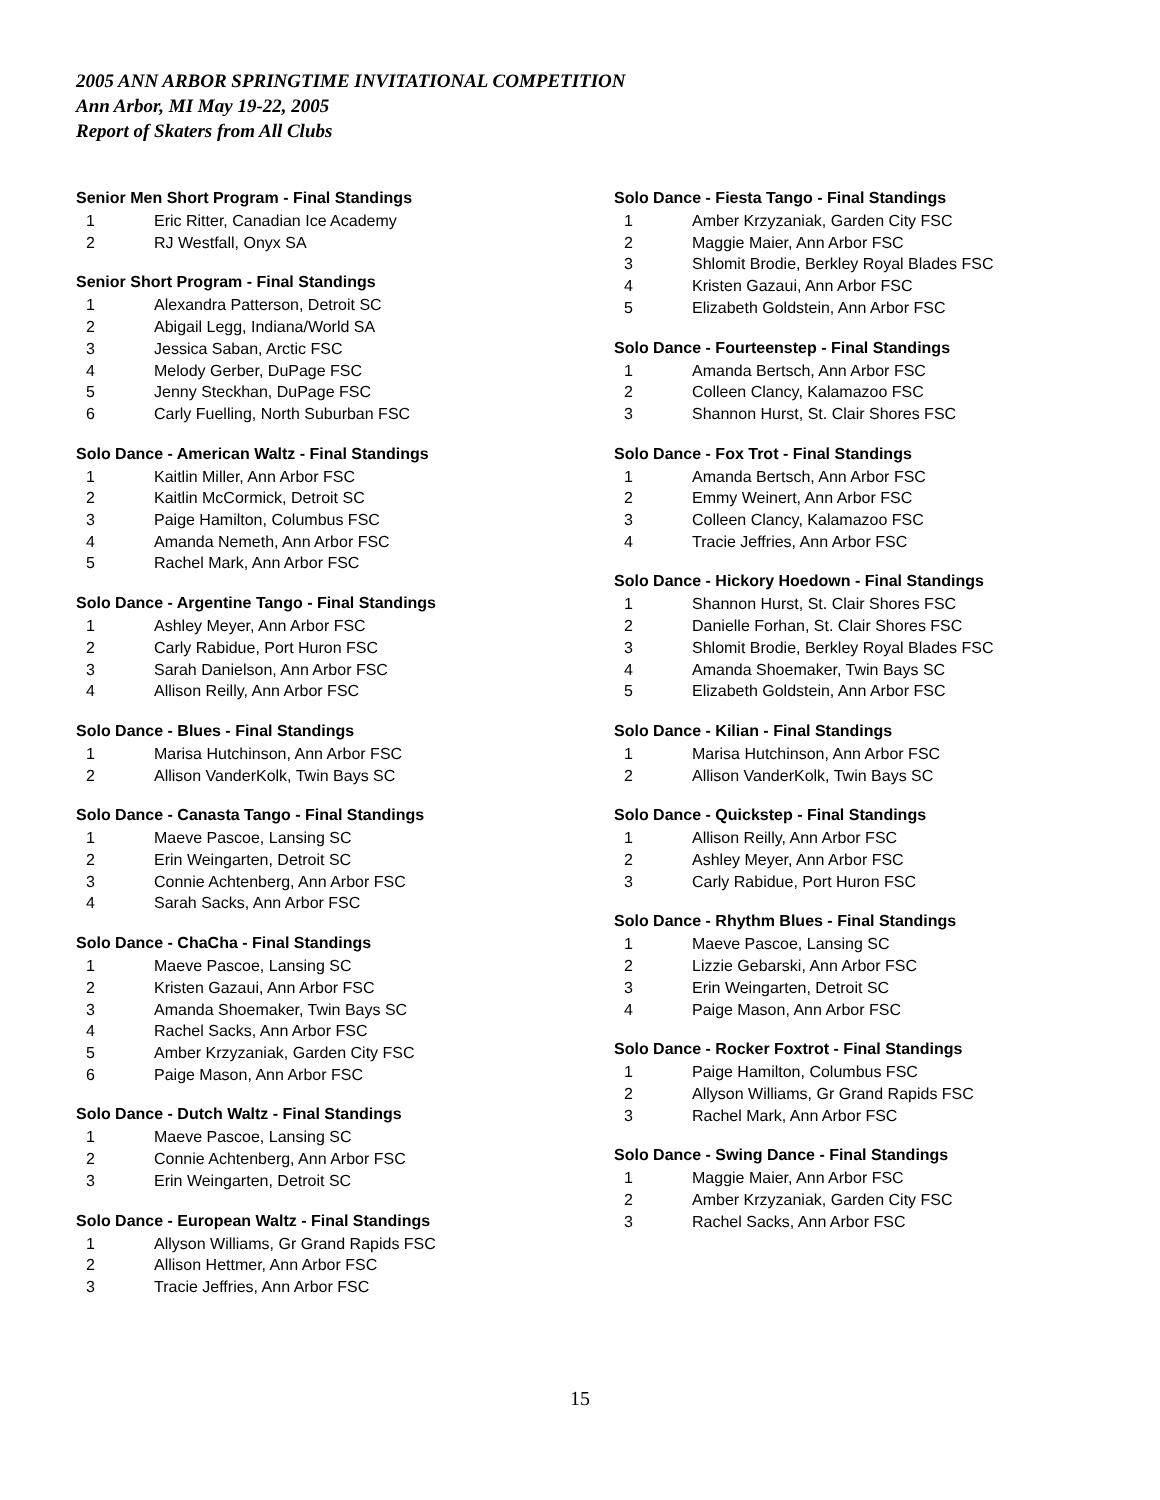2005 ANN ARBOR SPRINGTIME INVITATIONAL COMPETITION
Ann Arbor, MI May 19-22, 2005
Report of Skaters from All Clubs
Senior Men Short Program - Final Standings
| 1 | Eric Ritter, Canadian Ice Academy |
| 2 | RJ Westfall, Onyx SA |
Senior Short Program - Final Standings
| 1 | Alexandra Patterson, Detroit SC |
| 2 | Abigail Legg, Indiana/World SA |
| 3 | Jessica Saban, Arctic FSC |
| 4 | Melody Gerber, DuPage FSC |
| 5 | Jenny Steckhan, DuPage FSC |
| 6 | Carly Fuelling, North Suburban FSC |
Solo Dance - American Waltz - Final Standings
| 1 | Kaitlin Miller, Ann Arbor FSC |
| 2 | Kaitlin McCormick, Detroit SC |
| 3 | Paige Hamilton, Columbus FSC |
| 4 | Amanda Nemeth, Ann Arbor FSC |
| 5 | Rachel Mark, Ann Arbor FSC |
Solo Dance - Argentine Tango - Final Standings
| 1 | Ashley Meyer, Ann Arbor FSC |
| 2 | Carly Rabidue, Port Huron FSC |
| 3 | Sarah Danielson, Ann Arbor FSC |
| 4 | Allison Reilly, Ann Arbor FSC |
Solo Dance - Blues - Final Standings
| 1 | Marisa Hutchinson, Ann Arbor FSC |
| 2 | Allison VanderKolk, Twin Bays SC |
Solo Dance - Canasta Tango - Final Standings
| 1 | Maeve Pascoe, Lansing SC |
| 2 | Erin Weingarten, Detroit SC |
| 3 | Connie Achtenberg, Ann Arbor FSC |
| 4 | Sarah Sacks, Ann Arbor FSC |
Solo Dance - ChaCha - Final Standings
| 1 | Maeve Pascoe, Lansing SC |
| 2 | Kristen Gazaui, Ann Arbor FSC |
| 3 | Amanda Shoemaker, Twin Bays SC |
| 4 | Rachel Sacks, Ann Arbor FSC |
| 5 | Amber Krzyzaniak, Garden City FSC |
| 6 | Paige Mason, Ann Arbor FSC |
Solo Dance - Dutch Waltz - Final Standings
| 1 | Maeve Pascoe, Lansing SC |
| 2 | Connie Achtenberg, Ann Arbor FSC |
| 3 | Erin Weingarten, Detroit SC |
Solo Dance - European Waltz - Final Standings
| 1 | Allyson Williams, Gr Grand Rapids FSC |
| 2 | Allison Hettmer, Ann Arbor FSC |
| 3 | Tracie Jeffries, Ann Arbor FSC |
Solo Dance - Fiesta Tango - Final Standings
| 1 | Amber Krzyzaniak, Garden City FSC |
| 2 | Maggie Maier, Ann Arbor FSC |
| 3 | Shlomit Brodie, Berkley Royal Blades FSC |
| 4 | Kristen Gazaui, Ann Arbor FSC |
| 5 | Elizabeth Goldstein, Ann Arbor FSC |
Solo Dance - Fourteenstep - Final Standings
| 1 | Amanda Bertsch, Ann Arbor FSC |
| 2 | Colleen Clancy, Kalamazoo FSC |
| 3 | Shannon Hurst, St. Clair Shores FSC |
Solo Dance - Fox Trot - Final Standings
| 1 | Amanda Bertsch, Ann Arbor FSC |
| 2 | Emmy Weinert, Ann Arbor FSC |
| 3 | Colleen Clancy, Kalamazoo FSC |
| 4 | Tracie Jeffries, Ann Arbor FSC |
Solo Dance - Hickory Hoedown - Final Standings
| 1 | Shannon Hurst, St. Clair Shores FSC |
| 2 | Danielle Forhan, St. Clair Shores FSC |
| 3 | Shlomit Brodie, Berkley Royal Blades FSC |
| 4 | Amanda Shoemaker, Twin Bays SC |
| 5 | Elizabeth Goldstein, Ann Arbor FSC |
Solo Dance - Kilian - Final Standings
| 1 | Marisa Hutchinson, Ann Arbor FSC |
| 2 | Allison VanderKolk, Twin Bays SC |
Solo Dance - Quickstep - Final Standings
| 1 | Allison Reilly, Ann Arbor FSC |
| 2 | Ashley Meyer, Ann Arbor FSC |
| 3 | Carly Rabidue, Port Huron FSC |
Solo Dance - Rhythm Blues - Final Standings
| 1 | Maeve Pascoe, Lansing SC |
| 2 | Lizzie Gebarski, Ann Arbor FSC |
| 3 | Erin Weingarten, Detroit SC |
| 4 | Paige Mason, Ann Arbor FSC |
Solo Dance - Rocker Foxtrot - Final Standings
| 1 | Paige Hamilton, Columbus FSC |
| 2 | Allyson Williams, Gr Grand Rapids FSC |
| 3 | Rachel Mark, Ann Arbor FSC |
Solo Dance - Swing Dance - Final Standings
| 1 | Maggie Maier, Ann Arbor FSC |
| 2 | Amber Krzyzaniak, Garden City FSC |
| 3 | Rachel Sacks, Ann Arbor FSC |
15